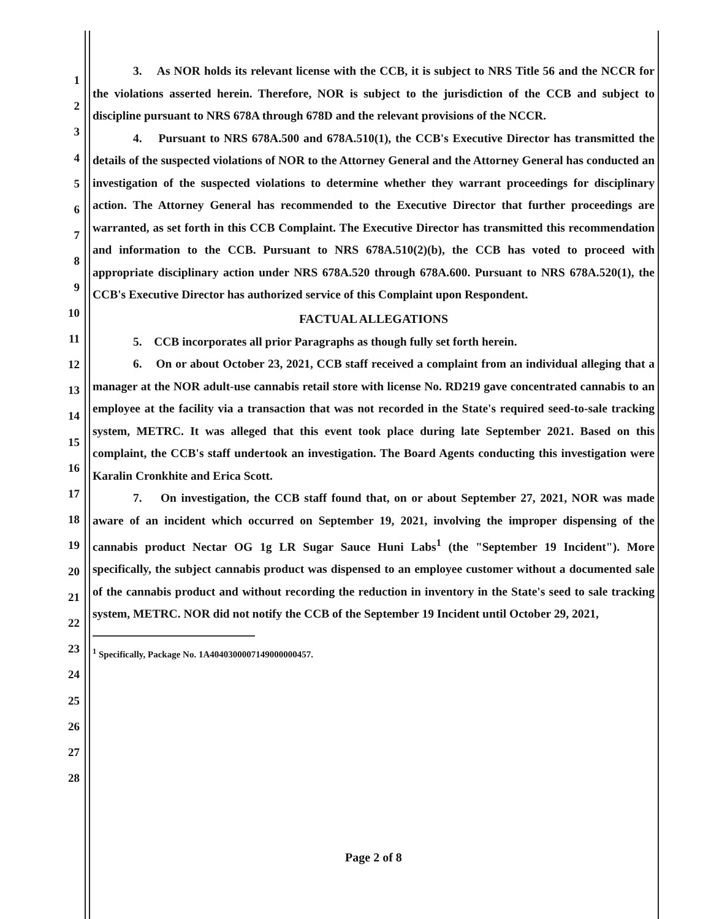1
2
3
4
5
6
7
8
9
10
11
12
13
14
15
16
17
18
19
20
21
22
23
24
25
26
27
28
3. As NOR holds its relevant license with the CCB, it is subject to NRS Title 56 and the NCCR for the violations asserted herein. Therefore, NOR is subject to the jurisdiction of the CCB and subject to discipline pursuant to NRS 678A through 678D and the relevant provisions of the NCCR.
4. Pursuant to NRS 678A.500 and 678A.510(1), the CCB's Executive Director has transmitted the details of the suspected violations of NOR to the Attorney General and the Attorney General has conducted an investigation of the suspected violations to determine whether they warrant proceedings for disciplinary action. The Attorney General has recommended to the Executive Director that further proceedings are warranted, as set forth in this CCB Complaint. The Executive Director has transmitted this recommendation and information to the CCB. Pursuant to NRS 678A.510(2)(b), the CCB has voted to proceed with appropriate disciplinary action under NRS 678A.520 through 678A.600. Pursuant to NRS 678A.520(1), the CCB's Executive Director has authorized service of this Complaint upon Respondent.
FACTUAL ALLEGATIONS
5. CCB incorporates all prior Paragraphs as though fully set forth herein.
6. On or about October 23, 2021, CCB staff received a complaint from an individual alleging that a manager at the NOR adult-use cannabis retail store with license No. RD219 gave concentrated cannabis to an employee at the facility via a transaction that was not recorded in the State's required seed-to-sale tracking system, METRC. It was alleged that this event took place during late September 2021. Based on this complaint, the CCB's staff undertook an investigation. The Board Agents conducting this investigation were Karalin Cronkhite and Erica Scott.
7. On investigation, the CCB staff found that, on or about September 27, 2021, NOR was made aware of an incident which occurred on September 19, 2021, involving the improper dispensing of the cannabis product Nectar OG 1g LR Sugar Sauce Huni Labs<sup>1</sup> (the "September 19 Incident"). More specifically, the subject cannabis product was dispensed to an employee customer without a documented sale of the cannabis product and without recording the reduction in inventory in the State's seed to sale tracking system, METRC. NOR did not notify the CCB of the September 19 Incident until October 29, 2021,
<sup>1</sup> Specifically, Package No. 1A4040300007149000000457.
Page 2 of 8